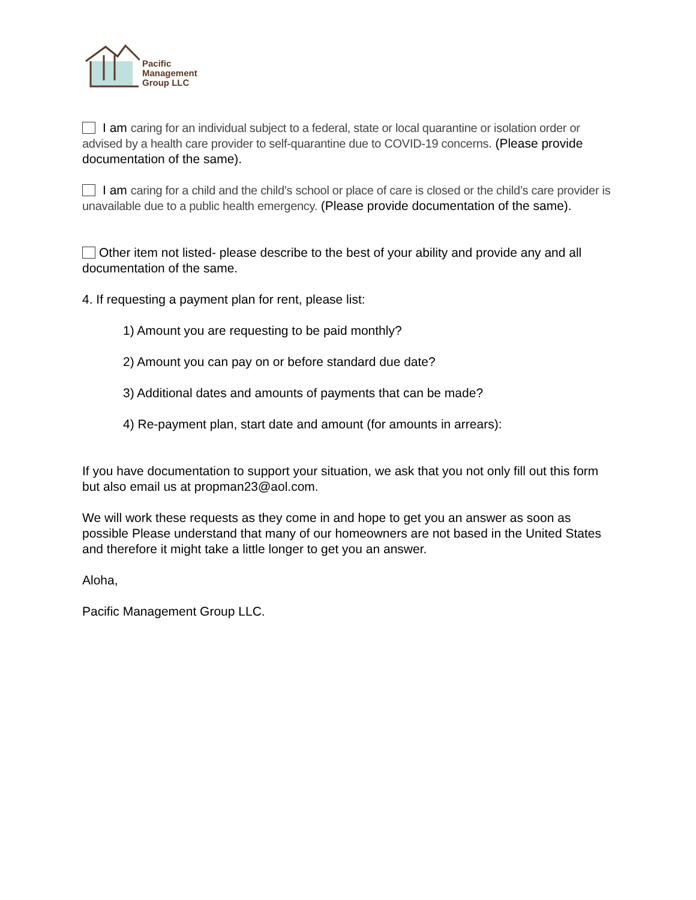Pacific
Management
Group LLC
I am caring for an individual subject to a federal, state or local quarantine or isolation order or advised by a health care provider to self-quarantine due to COVID-19 concerns. (Please provide documentation of the same).
I am caring for a child and the child’s school or place of care is closed or the child’s care provider is unavailable due to a public health emergency. (Please provide documentation of the same).
Other item not listed- please describe to the best of your ability and provide any and all documentation of the same.
4. If requesting a payment plan for rent, please list:
1) Amount you are requesting to be paid monthly?
2) Amount you can pay on or before standard due date?
3) Additional dates and amounts of payments that can be made?
4) Re-payment plan, start date and amount (for amounts in arrears):
If you have documentation to support your situation, we ask that you not only fill out this form but also email us at propman23@aol.com.
We will work these requests as they come in and hope to get you an answer as soon as possible Please understand that many of our homeowners are not based in the United States and therefore it might take a little longer to get you an answer.
Aloha,
Pacific Management Group LLC.